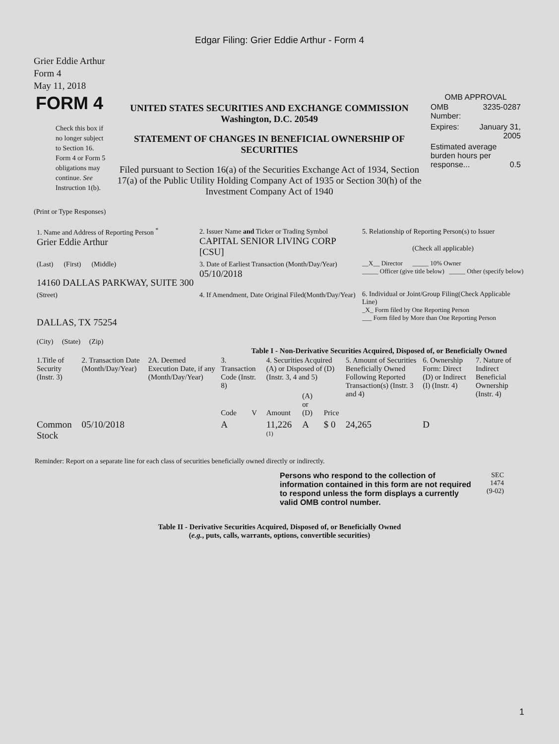Edgar Filing: Grier Eddie Arthur - Form 4
Grier Eddie Arthur
Form 4
May 11, 2018
| FORM 4 Check this box if no longer subject to Section 16. Form 4 or Form 5 obligations may continue. See Instruction 1(b). | UNITED STATES SECURITIES AND EXCHANGE COMMISSION Washington, D.C. 20549 STATEMENT OF CHANGES IN BENEFICIAL OWNERSHIP OF SECURITIES Filed pursuant to Section 16(a) of the Securities Exchange Act of 1934, Section 17(a) of the Public Utility Holding Company Act of 1935 or Section 30(h) of the Investment Company Act of 1940 | OMB APPROVAL / OMB Number: / 3235-0287 / / Expires: / January 31, 2005 / / Estimated average burden hours per response... 0.5 / / |
(Print or Type Responses)
| 1. Name and Address of Reporting Person <sup>*</sup> Grier Eddie Arthur | 2. Issuer Name and Ticker or Trading Symbol CAPITAL SENIOR LIVING CORP [CSU] | 5. Relationship of Reporting Person(s) to Issuer (Check all applicable) |
| (Last) (First) (Middle) 14160 DALLAS PARKWAY, SUITE 300 | 3. Date of Earliest Transaction (Month/Day/Year) 05/10/2018 | __X__ Director _____ 10% Owner _____ Officer (give title below) _____ Other (specify below) |
| (Street) DALLAS, TX 75254 (City) (State) (Zip) | 4. If Amendment, Date Original Filed(Month/Day/Year) | 6. Individual or Joint/Group Filing(Check Applicable Line) _X_ Form filed by One Reporting Person ___ Form filed by More than One Reporting Person |
Table I - Non-Derivative Securities Acquired, Disposed of, or Beneficially Owned
| 1.Title of Security (Instr. 3) | 2. Transaction Date (Month/Day/Year) | 2A. Deemed Execution Date, if any (Month/Day/Year) | 3. Transaction Code (Instr. 8) | | 4. Securities Acquired (A) or Disposed of (D) (Instr. 3, 4 and 5) | | | 5. Amount of Securities Beneficially Owned Following Reported Transaction(s) (Instr. 3 and 4) | 6. Ownership Form: Direct (D) or Indirect (I) (Instr. 4) | 7. Nature of Indirect Beneficial Ownership (Instr. 4) |
| | | | Code | V | Amount | (A) or (D) | Price | | | |
| Common Stock | 05/10/2018 | | A | | 11,226 <sup>(1)</sup> | A | $ 0 | 24,265 | D | |
Reminder: Report on a separate line for each class of securities beneficially owned directly or indirectly.
| Persons who respond to the collection of information contained in this form are not required to respond unless the form displays a currently valid OMB control number. | SEC 1474 (9-02) |
Table II - Derivative Securities Acquired, Disposed of, or Beneficially Owned
(e.g., puts, calls, warrants, options, convertible securities)
1